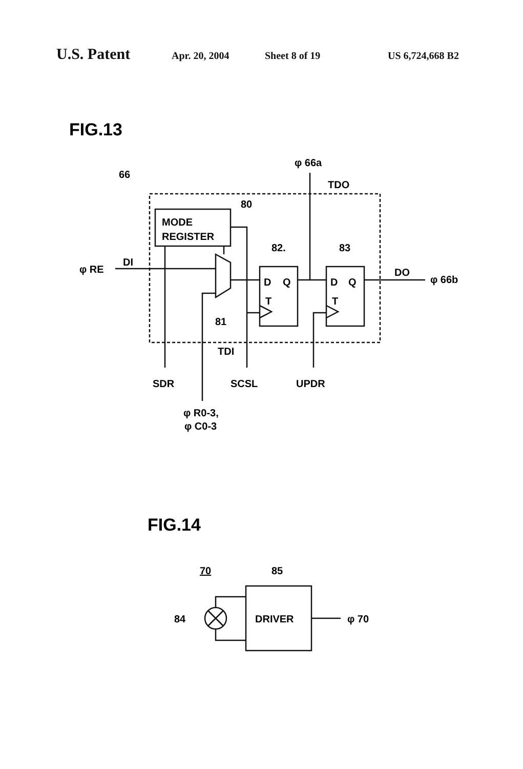U.S. Patent Apr. 20, 2004 Sheet 8 of 19 US 6,724,668 B2
FIG.13
66
φ 66a
TDO
80
MODE
REGISTER
82.
83
φ RE
DI
DO
φ 66b
D
Q
D
Q
T
T
81
TDI
SDR
SCSL
UPDR
φ R0-3,
φ C0-3
FIG.14
70
85
84
DRIVER
φ 70